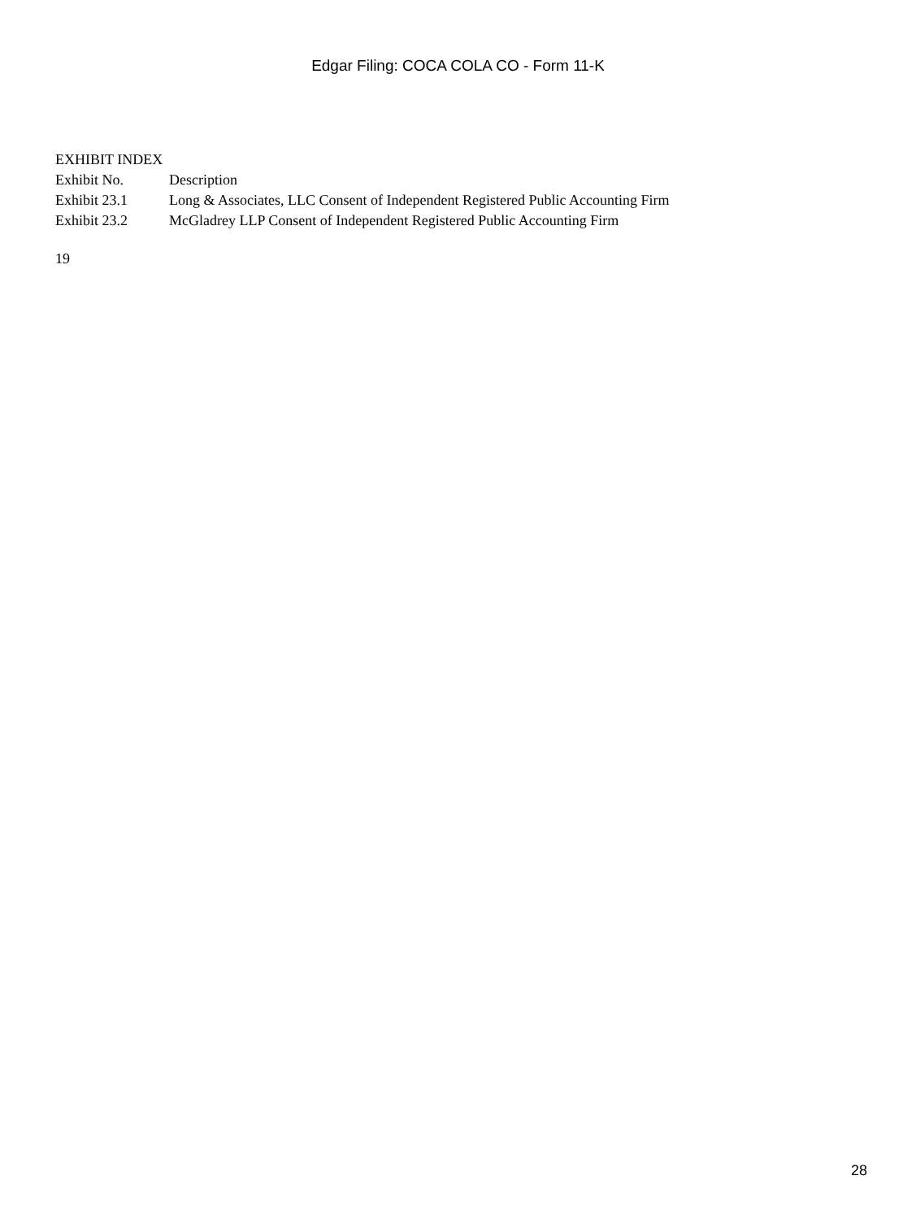Edgar Filing: COCA COLA CO - Form 11-K
EXHIBIT INDEX
| Exhibit No. | Description |
| --- | --- |
| Exhibit 23.1 | Long & Associates, LLC Consent of Independent Registered Public Accounting Firm |
| Exhibit 23.2 | McGladrey LLP Consent of Independent Registered Public Accounting Firm |
19
28